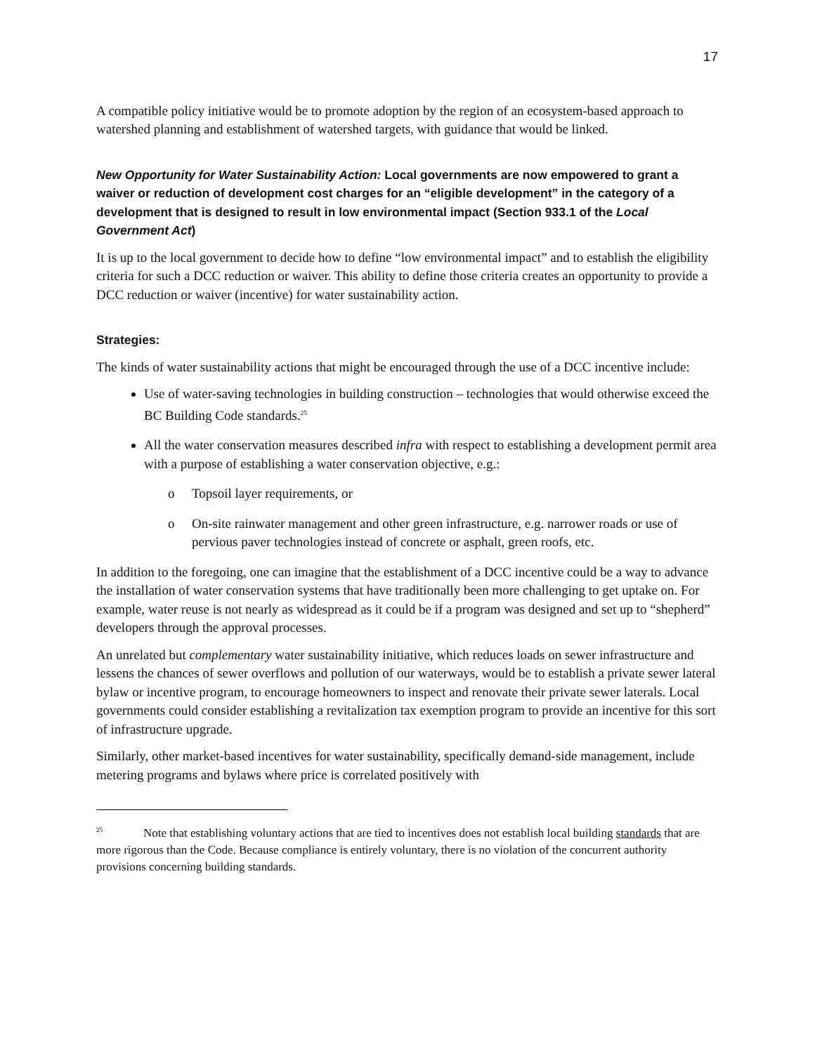17
A compatible policy initiative would be to promote adoption by the region of an ecosystem-based approach to watershed planning and establishment of watershed targets, with guidance that would be linked.
New Opportunity for Water Sustainability Action: Local governments are now empowered to grant a waiver or reduction of development cost charges for an “eligible development” in the category of a development that is designed to result in low environmental impact (Section 933.1 of the Local Government Act)
It is up to the local government to decide how to define “low environmental impact” and to establish the eligibility criteria for such a DCC reduction or waiver. This ability to define those criteria creates an opportunity to provide a DCC reduction or waiver (incentive) for water sustainability action.
Strategies:
The kinds of water sustainability actions that might be encouraged through the use of a DCC incentive include:
Use of water-saving technologies in building construction – technologies that would otherwise exceed the BC Building Code standards.<sup>25</sup>
All the water conservation measures described infra with respect to establishing a development permit area with a purpose of establishing a water conservation objective, e.g.:
o Topsoil layer requirements, or
o On-site rainwater management and other green infrastructure, e.g. narrower roads or use of pervious paver technologies instead of concrete or asphalt, green roofs, etc.
In addition to the foregoing, one can imagine that the establishment of a DCC incentive could be a way to advance the installation of water conservation systems that have traditionally been more challenging to get uptake on. For example, water reuse is not nearly as widespread as it could be if a program was designed and set up to “shepherd” developers through the approval processes.
An unrelated but complementary water sustainability initiative, which reduces loads on sewer infrastructure and lessens the chances of sewer overflows and pollution of our waterways, would be to establish a private sewer lateral bylaw or incentive program, to encourage homeowners to inspect and renovate their private sewer laterals. Local governments could consider establishing a revitalization tax exemption program to provide an incentive for this sort of infrastructure upgrade.
Similarly, other market-based incentives for water sustainability, specifically demand-side management, include metering programs and bylaws where price is correlated positively with
<sup>25</sup> Note that establishing voluntary actions that are tied to incentives does not establish local building standards that are more rigorous than the Code. Because compliance is entirely voluntary, there is no violation of the concurrent authority provisions concerning building standards.